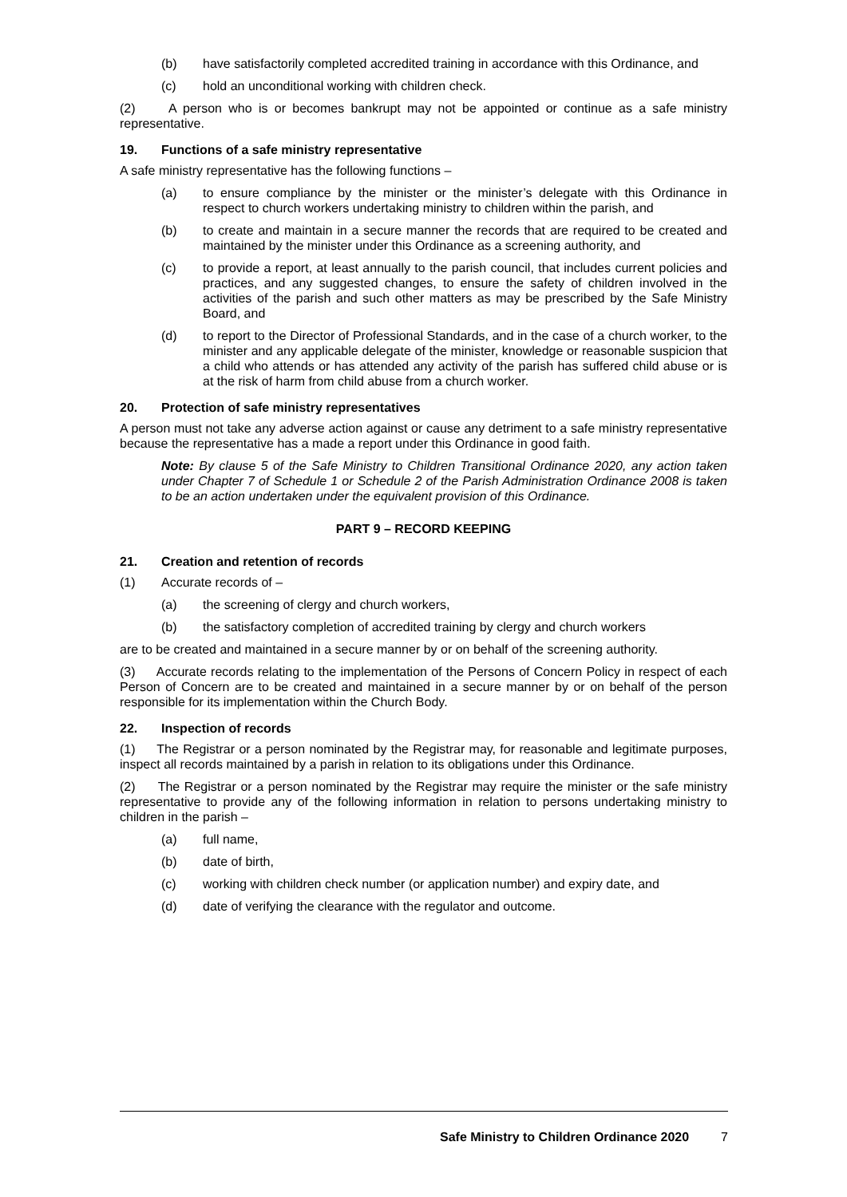(b) have satisfactorily completed accredited training in accordance with this Ordinance, and
(c) hold an unconditional working with children check.
(2) A person who is or becomes bankrupt may not be appointed or continue as a safe ministry representative.
19. Functions of a safe ministry representative
A safe ministry representative has the following functions –
(a) to ensure compliance by the minister or the minister’s delegate with this Ordinance in respect to church workers undertaking ministry to children within the parish, and
(b) to create and maintain in a secure manner the records that are required to be created and maintained by the minister under this Ordinance as a screening authority, and
(c) to provide a report, at least annually to the parish council, that includes current policies and practices, and any suggested changes, to ensure the safety of children involved in the activities of the parish and such other matters as may be prescribed by the Safe Ministry Board, and
(d) to report to the Director of Professional Standards, and in the case of a church worker, to the minister and any applicable delegate of the minister, knowledge or reasonable suspicion that a child who attends or has attended any activity of the parish has suffered child abuse or is at the risk of harm from child abuse from a church worker.
20. Protection of safe ministry representatives
A person must not take any adverse action against or cause any detriment to a safe ministry representative because the representative has a made a report under this Ordinance in good faith.
Note: By clause 5 of the Safe Ministry to Children Transitional Ordinance 2020, any action taken under Chapter 7 of Schedule 1 or Schedule 2 of the Parish Administration Ordinance 2008 is taken to be an action undertaken under the equivalent provision of this Ordinance.
PART 9 – RECORD KEEPING
21. Creation and retention of records
(1) Accurate records of –
(a) the screening of clergy and church workers,
(b) the satisfactory completion of accredited training by clergy and church workers
are to be created and maintained in a secure manner by or on behalf of the screening authority.
(3) Accurate records relating to the implementation of the Persons of Concern Policy in respect of each Person of Concern are to be created and maintained in a secure manner by or on behalf of the person responsible for its implementation within the Church Body.
22. Inspection of records
(1) The Registrar or a person nominated by the Registrar may, for reasonable and legitimate purposes, inspect all records maintained by a parish in relation to its obligations under this Ordinance.
(2) The Registrar or a person nominated by the Registrar may require the minister or the safe ministry representative to provide any of the following information in relation to persons undertaking ministry to children in the parish –
(a) full name,
(b) date of birth,
(c) working with children check number (or application number) and expiry date, and
(d) date of verifying the clearance with the regulator and outcome.
Safe Ministry to Children Ordinance 2020 7